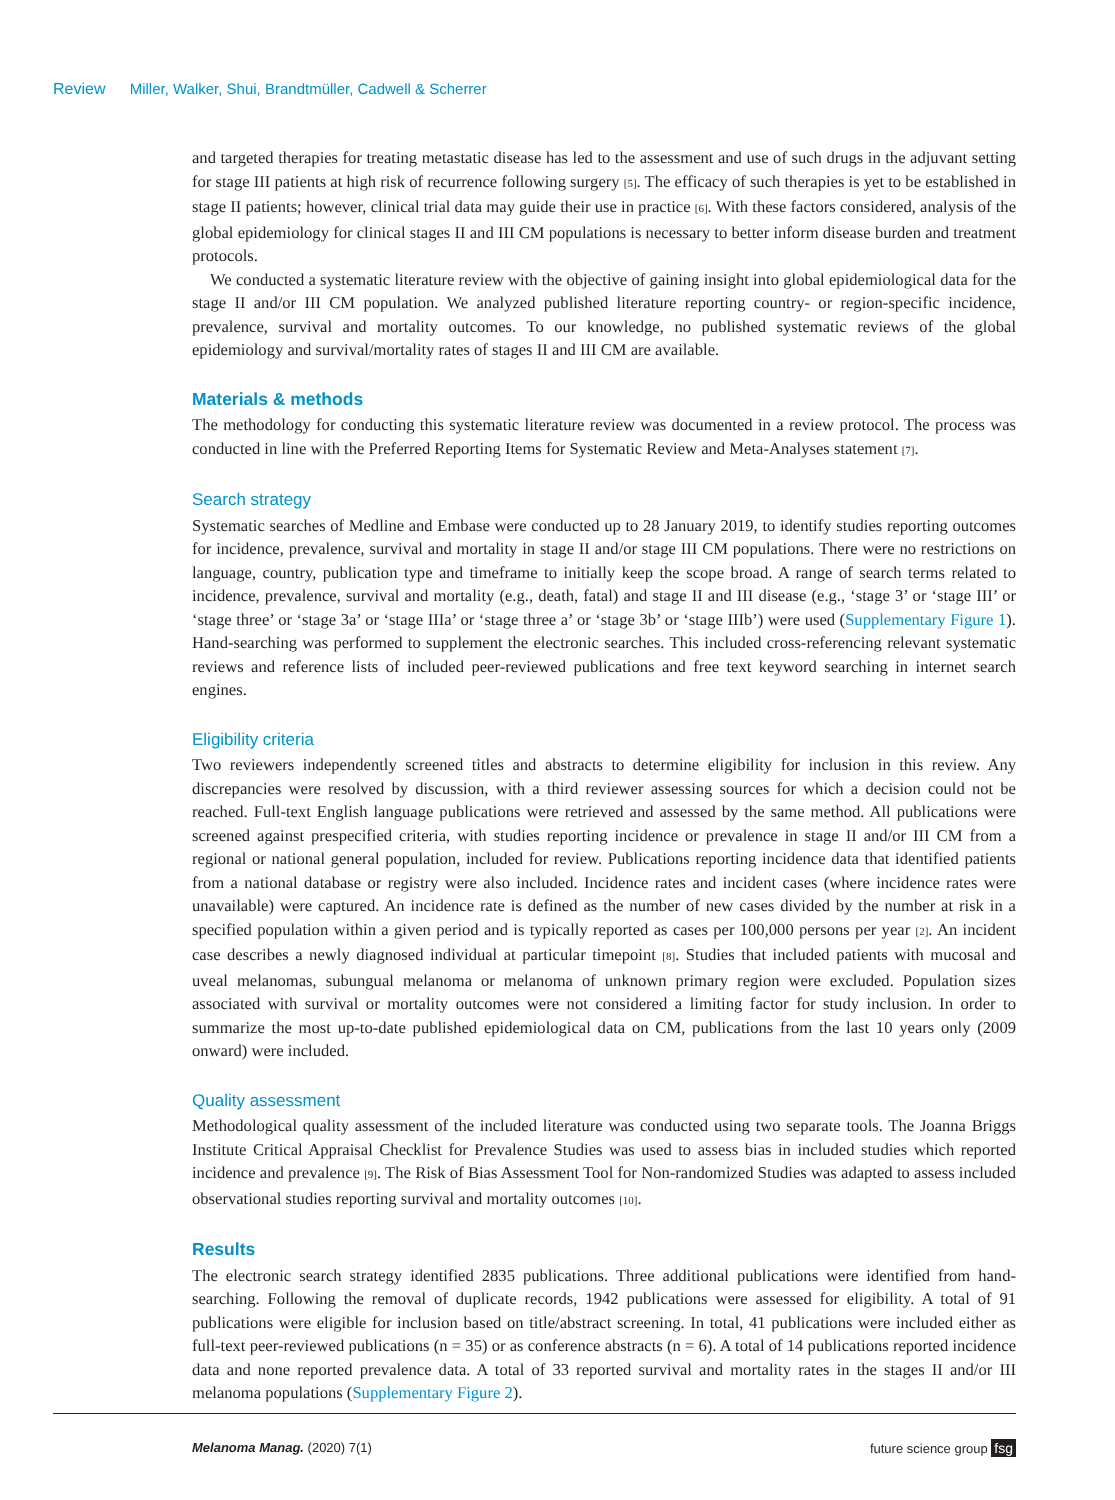Review Miller, Walker, Shui, Brandtmüller, Cadwell & Scherrer
and targeted therapies for treating metastatic disease has led to the assessment and use of such drugs in the adjuvant setting for stage III patients at high risk of recurrence following surgery [5]. The efficacy of such therapies is yet to be established in stage II patients; however, clinical trial data may guide their use in practice [6]. With these factors considered, analysis of the global epidemiology for clinical stages II and III CM populations is necessary to better inform disease burden and treatment protocols.
We conducted a systematic literature review with the objective of gaining insight into global epidemiological data for the stage II and/or III CM population. We analyzed published literature reporting country- or region-specific incidence, prevalence, survival and mortality outcomes. To our knowledge, no published systematic reviews of the global epidemiology and survival/mortality rates of stages II and III CM are available.
Materials & methods
The methodology for conducting this systematic literature review was documented in a review protocol. The process was conducted in line with the Preferred Reporting Items for Systematic Review and Meta-Analyses statement [7].
Search strategy
Systematic searches of Medline and Embase were conducted up to 28 January 2019, to identify studies reporting outcomes for incidence, prevalence, survival and mortality in stage II and/or stage III CM populations. There were no restrictions on language, country, publication type and timeframe to initially keep the scope broad. A range of search terms related to incidence, prevalence, survival and mortality (e.g., death, fatal) and stage II and III disease (e.g., ‘stage 3’ or ‘stage III’ or ‘stage three’ or ‘stage 3a’ or ‘stage IIIa’ or ‘stage three a’ or ‘stage 3b’ or ‘stage IIIb’) were used (Supplementary Figure 1). Hand-searching was performed to supplement the electronic searches. This included cross-referencing relevant systematic reviews and reference lists of included peer-reviewed publications and free text keyword searching in internet search engines.
Eligibility criteria
Two reviewers independently screened titles and abstracts to determine eligibility for inclusion in this review. Any discrepancies were resolved by discussion, with a third reviewer assessing sources for which a decision could not be reached. Full-text English language publications were retrieved and assessed by the same method. All publications were screened against prespecified criteria, with studies reporting incidence or prevalence in stage II and/or III CM from a regional or national general population, included for review. Publications reporting incidence data that identified patients from a national database or registry were also included. Incidence rates and incident cases (where incidence rates were unavailable) were captured. An incidence rate is defined as the number of new cases divided by the number at risk in a specified population within a given period and is typically reported as cases per 100,000 persons per year [2]. An incident case describes a newly diagnosed individual at particular timepoint [8]. Studies that included patients with mucosal and uveal melanomas, subungual melanoma or melanoma of unknown primary region were excluded. Population sizes associated with survival or mortality outcomes were not considered a limiting factor for study inclusion. In order to summarize the most up-to-date published epidemiological data on CM, publications from the last 10 years only (2009 onward) were included.
Quality assessment
Methodological quality assessment of the included literature was conducted using two separate tools. The Joanna Briggs Institute Critical Appraisal Checklist for Prevalence Studies was used to assess bias in included studies which reported incidence and prevalence [9]. The Risk of Bias Assessment Tool for Non-randomized Studies was adapted to assess included observational studies reporting survival and mortality outcomes [10].
Results
The electronic search strategy identified 2835 publications. Three additional publications were identified from hand-searching. Following the removal of duplicate records, 1942 publications were assessed for eligibility. A total of 91 publications were eligible for inclusion based on title/abstract screening. In total, 41 publications were included either as full-text peer-reviewed publications (n = 35) or as conference abstracts (n = 6). A total of 14 publications reported incidence data and none reported prevalence data. A total of 33 reported survival and mortality rates in the stages II and/or III melanoma populations (Supplementary Figure 2).
Melanoma Manag. (2020) 7(1) future science group fsg